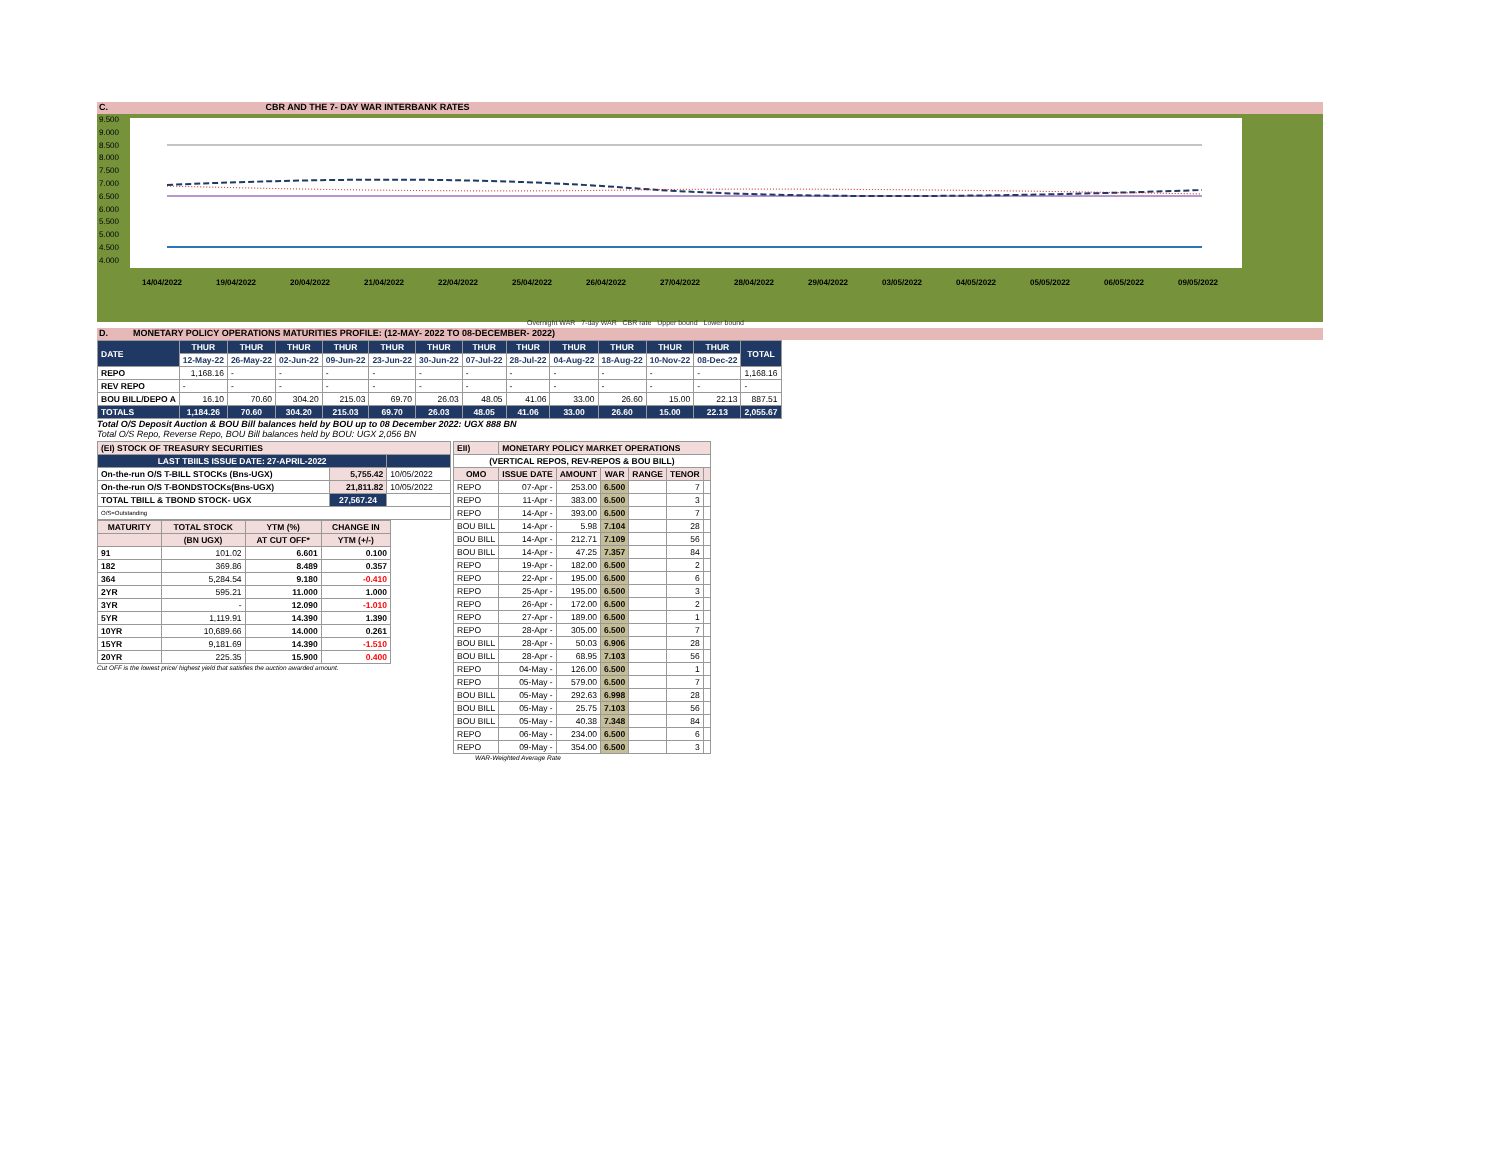C. CBR AND THE 7- DAY WAR INTERBANK RATES
9.500
9.000
8.500
8.000
7.500
7.000
6.500
6.000
5.500
5.000
4.500
4.000
14/04/2022 19/04/2022 20/04/2022 21/04/2022 22/04/2022 25/04/2022 26/04/2022 27/04/2022 28/04/2022 29/04/2022 03/05/2022 04/05/2022 05/05/2022 06/05/2022 09/05/2022
Overnight WAR 7-day WAR CBR rate Upper bound Lower bound
D. MONETARY POLICY OPERATIONS MATURITIES PROFILE: (12-MAY- 2022 TO 08-DECEMBER- 2022)
| DATE | THUR | THUR | THUR | THUR | THUR | THUR | THUR | THUR | THUR | THUR | THUR | THUR | TOTAL |
| | 12-May-22 | 26-May-22 | 02-Jun-22 | 09-Jun-22 | 23-Jun-22 | 30-Jun-22 | 07-Jul-22 | 28-Jul-22 | 04-Aug-22 | 18-Aug-22 | 10-Nov-22 | 08-Dec-22 | |
| REPO | 1,168.16 | - | - | - | - | - | - | - | - | - | - | - | 1,168.16 |
| REV REPO | - | - | - | - | - | - | - | - | - | - | - | - | - |
| BOU BILL/DEPO A | 16.10 | 70.60 | 304.20 | 215.03 | 69.70 | 26.03 | 48.05 | 41.06 | 33.00 | 26.60 | 15.00 | 22.13 | 887.51 |
| TOTALS | 1,184.26 | 70.60 | 304.20 | 215.03 | 69.70 | 26.03 | 48.05 | 41.06 | 33.00 | 26.60 | 15.00 | 22.13 | 2,055.67 |
Total O/S Deposit Auction & BOU Bill balances held by BOU up to 08 December 2022: UGX 888 BN
Total O/S Repo, Reverse Repo, BOU Bill balances held by BOU: UGX 2,056 BN
| (EI) STOCK OF TREASURY SECURITIES | | |
| LAST TBIILS ISSUE DATE: 27-APRIL-2022 | | |
| On-the-run O/S T-BILL STOCKs (Bns-UGX) | 5,755.42 | 10/05/2022 |
| On-the-run O/S T-BONDSTOCKs(Bns-UGX) | 21,811.82 | 10/05/2022 |
| TOTAL TBILL & TBOND STOCK- UGX | 27,567.24 | |
| O/S=Outstanding | | |
| MATURITY | TOTAL STOCK | YTM (%) | CHANGE IN |
| --- | --- | --- | --- |
| | (BN UGX) | AT CUT OFF* | YTM (+/-) |
| 91 | 101.02 | 6.601 | 0.100 |
| 182 | 369.86 | 8.489 | 0.357 |
| 364 | 5,284.54 | 9.180 | -0.410 |
| 2YR | 595.21 | 11.000 | 1.000 |
| 3YR | - | 12.090 | -1.010 |
| 5YR | 1,119.91 | 14.390 | 1.390 |
| 10YR | 10,689.66 | 14.000 | 0.261 |
| 15YR | 9,181.69 | 14.390 | -1.510 |
| 20YR | 225.35 | 15.900 | 0.400 |
Cut OFF is the lowest price/ highest yield that satisfies the auction awarded amount.
| EII) | MONETARY POLICY MARKET OPERATIONS | | | | | |
| (VERTICAL REPOS, REV-REPOS & BOU BILL) | | | | | | |
| OMO | ISSUE DATE | AMOUNT | WAR | RANGE | TENOR | |
| REPO | 07-Apr - | 253.00 | 6.500 | | 7 | |
| REPO | 11-Apr - | 383.00 | 6.500 | | 3 | |
| REPO | 14-Apr - | 393.00 | 6.500 | | 7 | |
| BOU BILL | 14-Apr - | 5.98 | 7.104 | | 28 | |
| BOU BILL | 14-Apr - | 212.71 | 7.109 | | 56 | |
| BOU BILL | 14-Apr - | 47.25 | 7.357 | | 84 | |
| REPO | 19-Apr - | 182.00 | 6.500 | | 2 | |
| REPO | 22-Apr - | 195.00 | 6.500 | | 6 | |
| REPO | 25-Apr - | 195.00 | 6.500 | | 3 | |
| REPO | 26-Apr - | 172.00 | 6.500 | | 2 | |
| REPO | 27-Apr - | 189.00 | 6.500 | | 1 | |
| REPO | 28-Apr - | 305.00 | 6.500 | | 7 | |
| BOU BILL | 28-Apr - | 50.03 | 6.906 | | 28 | |
| BOU BILL | 28-Apr - | 68.95 | 7.103 | | 56 | |
| REPO | 04-May - | 126.00 | 6.500 | | 1 | |
| REPO | 05-May - | 579.00 | 6.500 | | 7 | |
| BOU BILL | 05-May - | 292.63 | 6.998 | | 28 | |
| BOU BILL | 05-May - | 25.75 | 7.103 | | 56 | |
| BOU BILL | 05-May - | 40.38 | 7.348 | | 84 | |
| REPO | 06-May - | 234.00 | 6.500 | | 6 | |
| REPO | 09-May - | 354.00 | 6.500 | | 3 | |
WAR-Weighted Average Rate